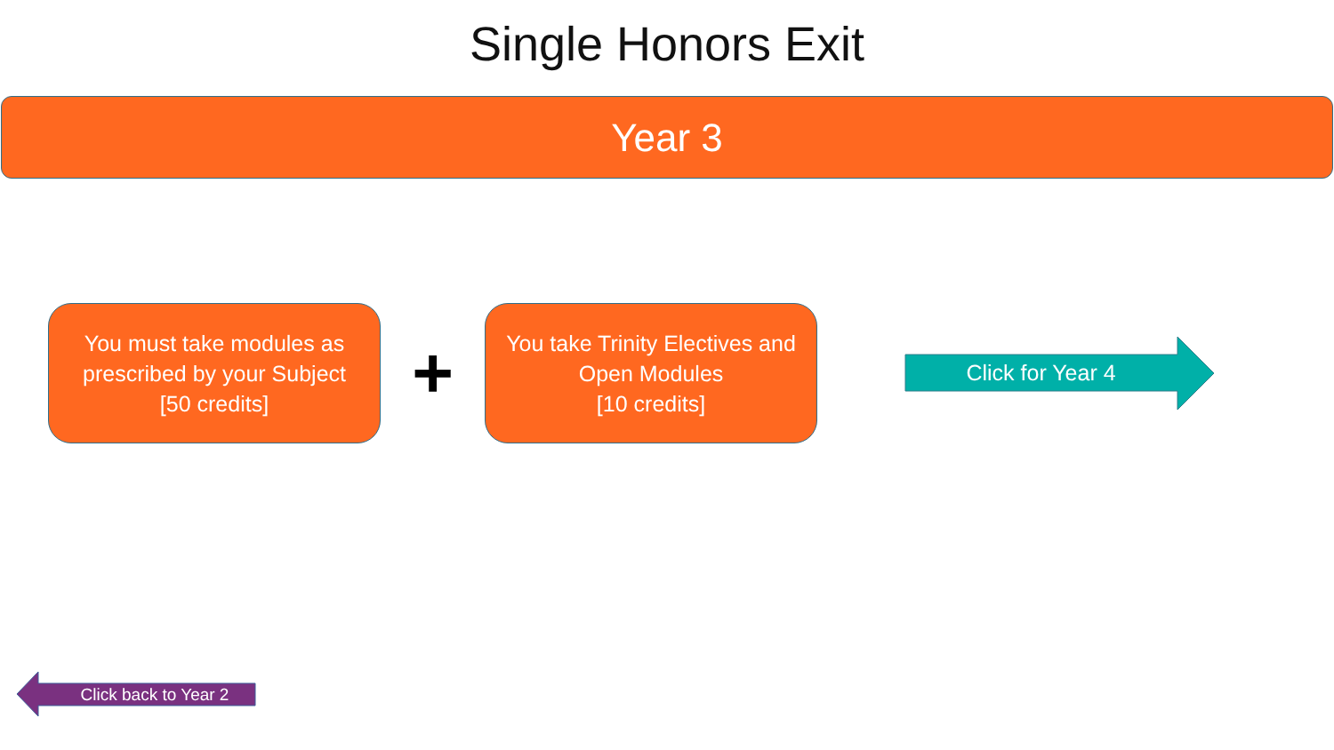Single Honors Exit
Year 3
You must take modules as
prescribed by your Subject
[50 credits]
+
You take Trinity Electives and
Open Modules
[10 credits]
Click for Year 4
Click back to Year 2